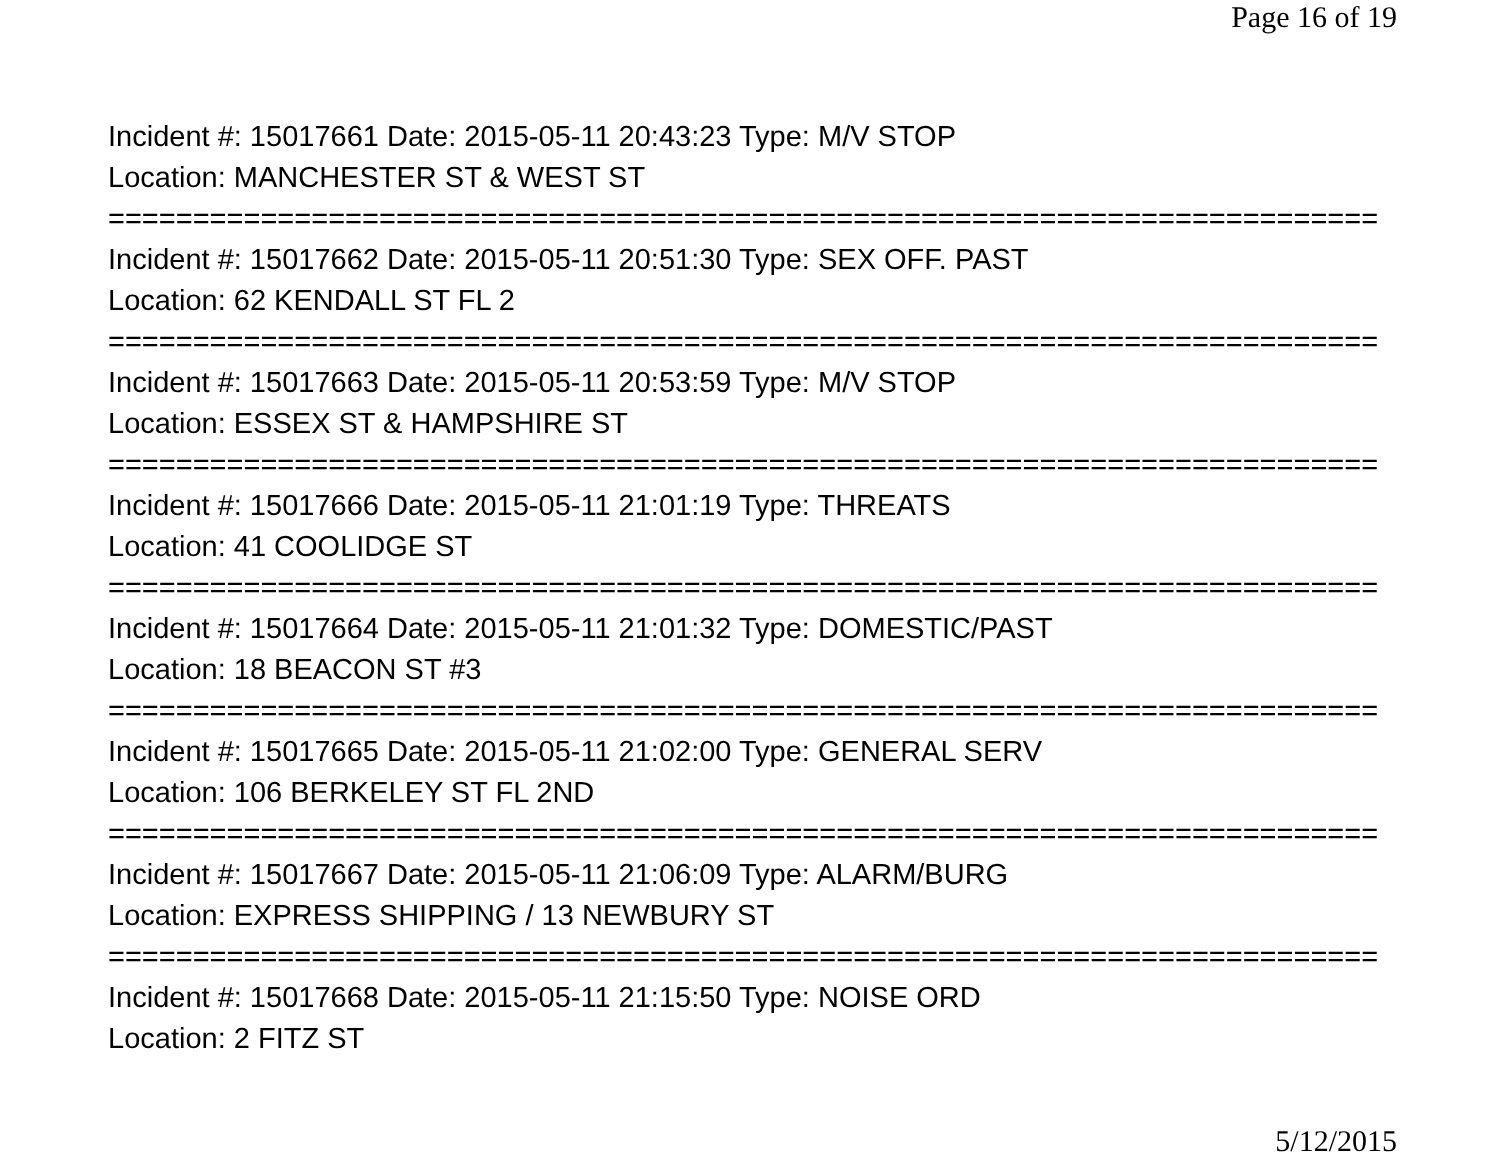Page 16 of 19
Incident #: 15017661 Date: 2015-05-11 20:43:23 Type: M/V STOP
Location: MANCHESTER ST & WEST ST
===========================================================================
Incident #: 15017662 Date: 2015-05-11 20:51:30 Type: SEX OFF. PAST
Location: 62 KENDALL ST FL 2
===========================================================================
Incident #: 15017663 Date: 2015-05-11 20:53:59 Type: M/V STOP
Location: ESSEX ST & HAMPSHIRE ST
===========================================================================
Incident #: 15017666 Date: 2015-05-11 21:01:19 Type: THREATS
Location: 41 COOLIDGE ST
===========================================================================
Incident #: 15017664 Date: 2015-05-11 21:01:32 Type: DOMESTIC/PAST
Location: 18 BEACON ST #3
===========================================================================
Incident #: 15017665 Date: 2015-05-11 21:02:00 Type: GENERAL SERV
Location: 106 BERKELEY ST FL 2ND
===========================================================================
Incident #: 15017667 Date: 2015-05-11 21:06:09 Type: ALARM/BURG
Location: EXPRESS SHIPPING / 13 NEWBURY ST
===========================================================================
Incident #: 15017668 Date: 2015-05-11 21:15:50 Type: NOISE ORD
Location: 2 FITZ ST
5/12/2015